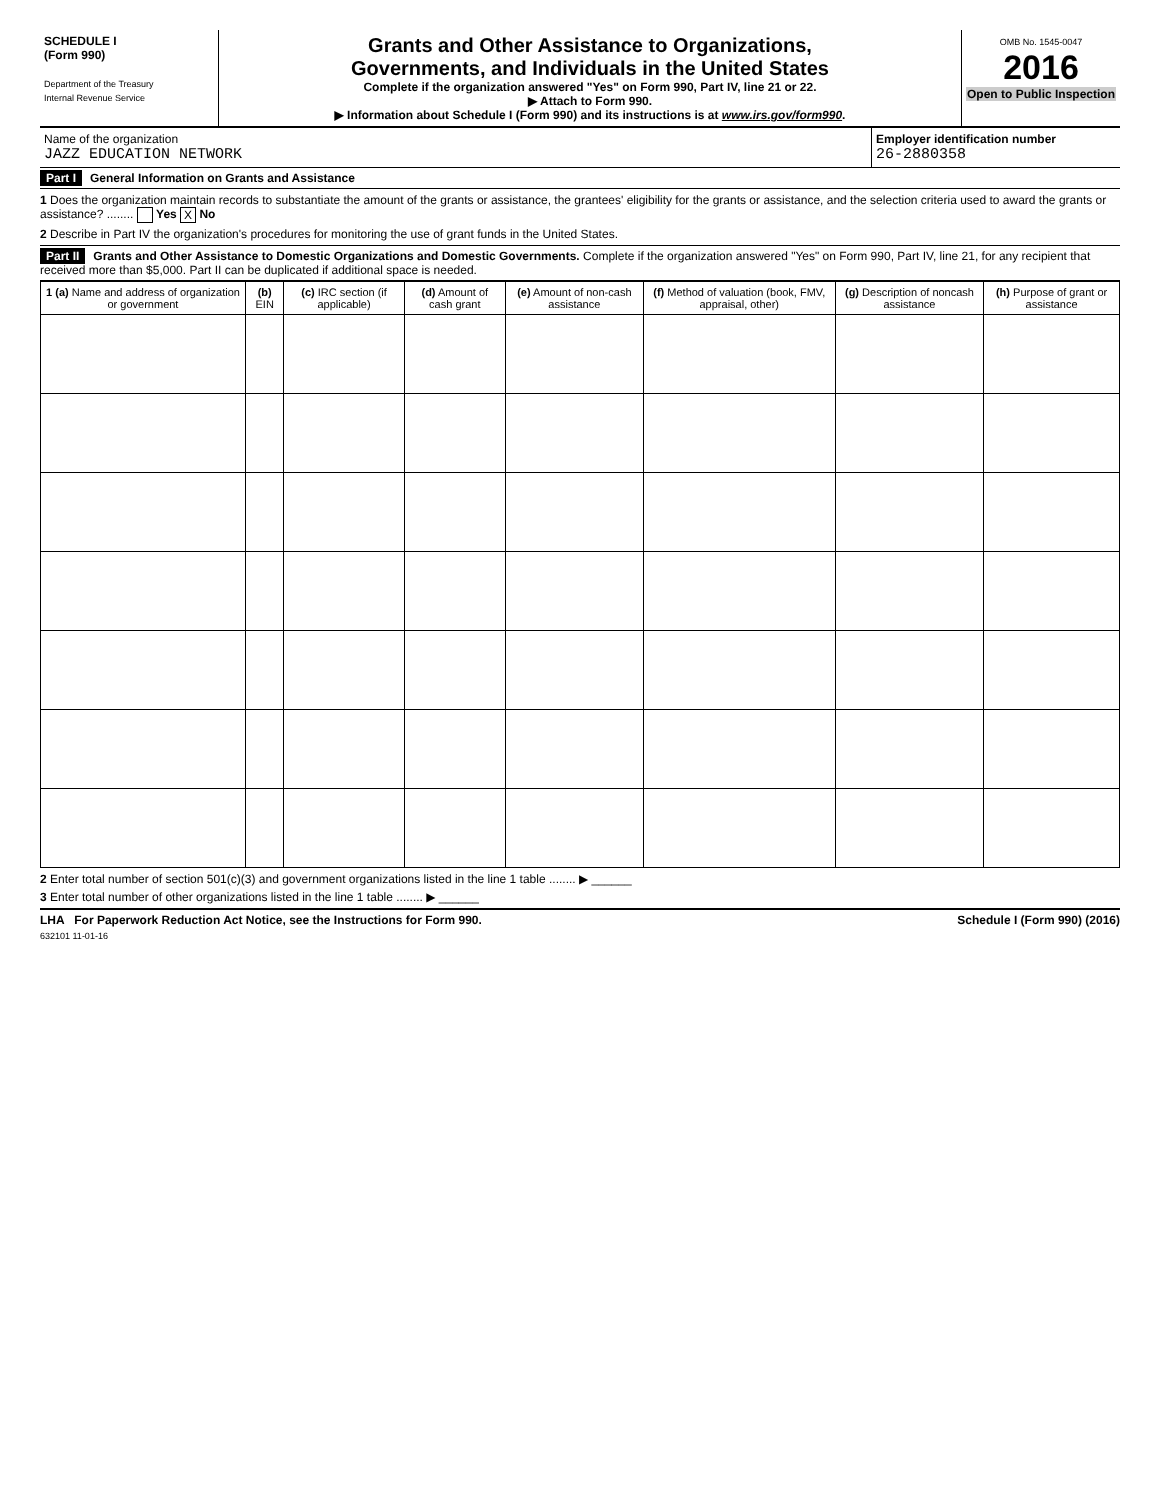SCHEDULE I
(Form 990)
Department of the Treasury
Internal Revenue Service
Grants and Other Assistance to Organizations,
Governments, and Individuals in the United States
Complete if the organization answered "Yes" on Form 990, Part IV, line 21 or 22.
▶ Attach to Form 990.
▶ Information about Schedule I (Form 990) and its instructions is at www.irs.gov/form990.
OMB No. 1545-0047
2016
Open to Public Inspection
Name of the organization
JAZZ EDUCATION NETWORK
Employer identification number
26-2880358
Part I General Information on Grants and Assistance
1 Does the organization maintain records to substantiate the amount of the grants or assistance, the grantees' eligibility for the grants or assistance, and the selection criteria used to award the grants or assistance? ........ Yes X No
2 Describe in Part IV the organization's procedures for monitoring the use of grant funds in the United States.
Part II Grants and Other Assistance to Domestic Organizations and Domestic Governments. Complete if the organization answered "Yes" on Form 990, Part IV, line 21, for any recipient that received more than $5,000. Part II can be duplicated if additional space is needed.
| 1 (a) Name and address of organization or government | (b) EIN | (c) IRC section (if applicable) | (d) Amount of cash grant | (e) Amount of non-cash assistance | (f) Method of valuation (book, FMV, appraisal, other) | (g) Description of noncash assistance | (h) Purpose of grant or assistance |
| --- | --- | --- | --- | --- | --- | --- | --- |
2 Enter total number of section 501(c)(3) and government organizations listed in the line 1 table ........ ▶ ______
3 Enter total number of other organizations listed in the line 1 table ........ ▶ ______
LHA For Paperwork Reduction Act Notice, see the Instructions for Form 990. Schedule I (Form 990) (2016)
632101 11-01-16